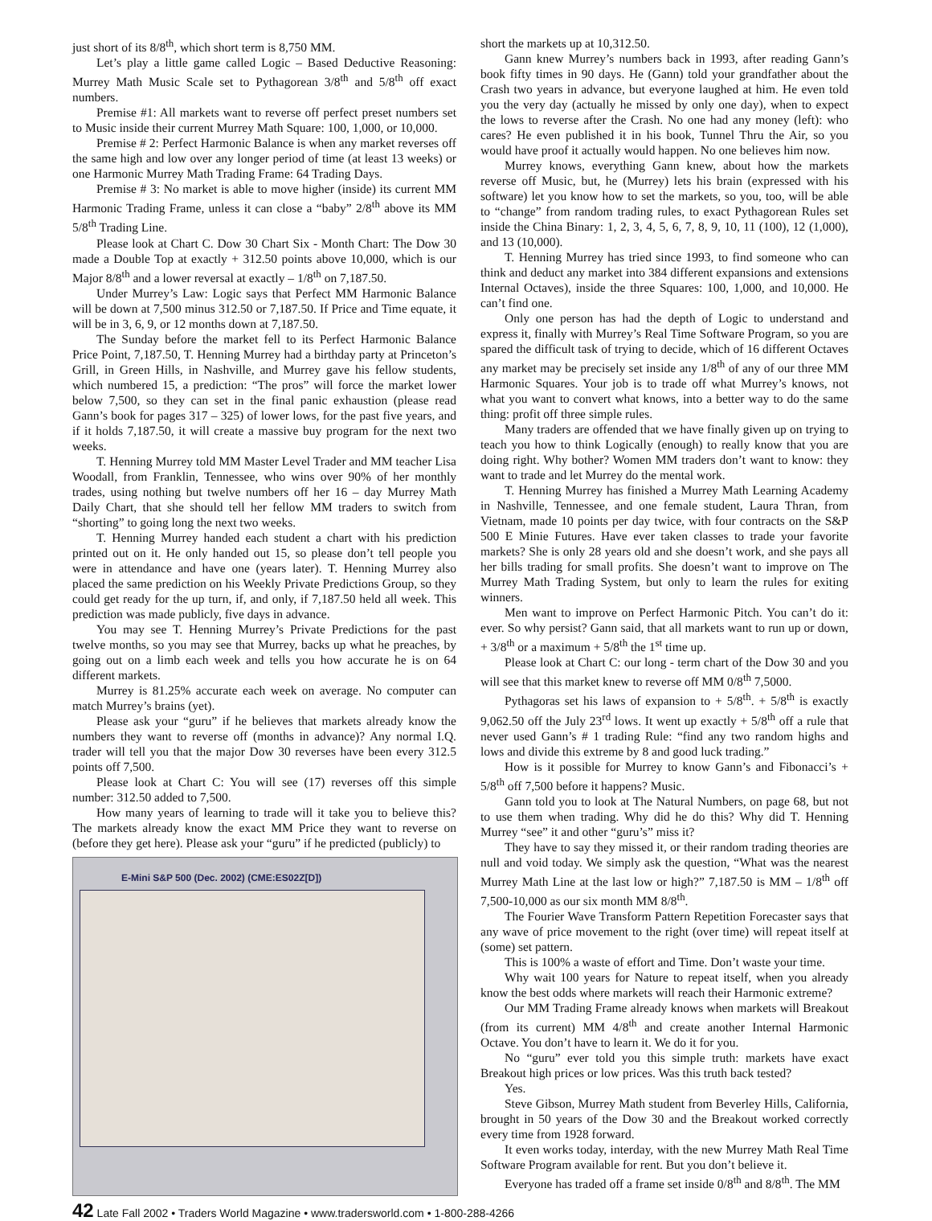just short of its 8/8<sup>th</sup>, which short term is 8,750 MM.
Let’s play a little game called Logic – Based Deductive Reasoning: Murrey Math Music Scale set to Pythagorean 3/8<sup>th</sup> and 5/8<sup>th</sup> off exact numbers.
Premise #1: All markets want to reverse off perfect preset numbers set to Music inside their current Murrey Math Square: 100, 1,000, or 10,000.
Premise # 2: Perfect Harmonic Balance is when any market reverses off the same high and low over any longer period of time (at least 13 weeks) or one Harmonic Murrey Math Trading Frame: 64 Trading Days.
Premise # 3: No market is able to move higher (inside) its current MM Harmonic Trading Frame, unless it can close a “baby” 2/8<sup>th</sup> above its MM 5/8<sup>th</sup> Trading Line.
Please look at Chart C. Dow 30 Chart Six - Month Chart: The Dow 30 made a Double Top at exactly + 312.50 points above 10,000, which is our Major 8/8<sup>th</sup> and a lower reversal at exactly – 1/8<sup>th</sup> on 7,187.50.
Under Murrey’s Law: Logic says that Perfect MM Harmonic Balance will be down at 7,500 minus 312.50 or 7,187.50. If Price and Time equate, it will be in 3, 6, 9, or 12 months down at 7,187.50.
The Sunday before the market fell to its Perfect Harmonic Balance Price Point, 7,187.50, T. Henning Murrey had a birthday party at Princeton’s Grill, in Green Hills, in Nashville, and Murrey gave his fellow students, which numbered 15, a prediction: “The pros” will force the market lower below 7,500, so they can set in the final panic exhaustion (please read Gann’s book for pages 317 – 325) of lower lows, for the past five years, and if it holds 7,187.50, it will create a massive buy program for the next two weeks.
T. Henning Murrey told MM Master Level Trader and MM teacher Lisa Woodall, from Franklin, Tennessee, who wins over 90% of her monthly trades, using nothing but twelve numbers off her 16 – day Murrey Math Daily Chart, that she should tell her fellow MM traders to switch from “shorting” to going long the next two weeks.
T. Henning Murrey handed each student a chart with his prediction printed out on it. He only handed out 15, so please don’t tell people you were in attendance and have one (years later). T. Henning Murrey also placed the same prediction on his Weekly Private Predictions Group, so they could get ready for the up turn, if, and only, if 7,187.50 held all week. This prediction was made publicly, five days in advance.
You may see T. Henning Murrey’s Private Predictions for the past twelve months, so you may see that Murrey, backs up what he preaches, by going out on a limb each week and tells you how accurate he is on 64 different markets.
Murrey is 81.25% accurate each week on average. No computer can match Murrey’s brains (yet).
Please ask your “guru” if he believes that markets already know the numbers they want to reverse off (months in advance)? Any normal I.Q. trader will tell you that the major Dow 30 reverses have been every 312.5 points off 7,500.
Please look at Chart C: You will see (17) reverses off this simple number: 312.50 added to 7,500.
How many years of learning to trade will it take you to believe this? The markets already know the exact MM Price they want to reverse on (before they get here). Please ask your “guru” if he predicted (publicly) to
E-Mini S&P 500 (Dec. 2002) (CME:ES02Z[D])
short the markets up at 10,312.50.
Gann knew Murrey’s numbers back in 1993, after reading Gann’s book fifty times in 90 days. He (Gann) told your grandfather about the Crash two years in advance, but everyone laughed at him. He even told you the very day (actually he missed by only one day), when to expect the lows to reverse after the Crash. No one had any money (left): who cares? He even published it in his book, Tunnel Thru the Air, so you would have proof it actually would happen. No one believes him now.
Murrey knows, everything Gann knew, about how the markets reverse off Music, but, he (Murrey) lets his brain (expressed with his software) let you know how to set the markets, so you, too, will be able to “change” from random trading rules, to exact Pythagorean Rules set inside the China Binary: 1, 2, 3, 4, 5, 6, 7, 8, 9, 10, 11 (100), 12 (1,000), and 13 (10,000).
T. Henning Murrey has tried since 1993, to find someone who can think and deduct any market into 384 different expansions and extensions Internal Octaves), inside the three Squares: 100, 1,000, and 10,000. He can’t find one.
Only one person has had the depth of Logic to understand and express it, finally with Murrey’s Real Time Software Program, so you are spared the difficult task of trying to decide, which of 16 different Octaves any market may be precisely set inside any 1/8<sup>th</sup> of any of our three MM Harmonic Squares. Your job is to trade off what Murrey’s knows, not what you want to convert what knows, into a better way to do the same thing: profit off three simple rules.
Many traders are offended that we have finally given up on trying to teach you how to think Logically (enough) to really know that you are doing right. Why bother? Women MM traders don’t want to know: they want to trade and let Murrey do the mental work.
T. Henning Murrey has finished a Murrey Math Learning Academy in Nashville, Tennessee, and one female student, Laura Thran, from Vietnam, made 10 points per day twice, with four contracts on the S&P 500 E Minie Futures. Have ever taken classes to trade your favorite markets? She is only 28 years old and she doesn’t work, and she pays all her bills trading for small profits. She doesn’t want to improve on The Murrey Math Trading System, but only to learn the rules for exiting winners.
Men want to improve on Perfect Harmonic Pitch. You can’t do it: ever. So why persist? Gann said, that all markets want to run up or down, + 3/8<sup>th</sup> or a maximum + 5/8<sup>th</sup> the 1<sup>st</sup> time up.
Please look at Chart C: our long - term chart of the Dow 30 and you will see that this market knew to reverse off MM 0/8<sup>th</sup> 7,5000.
Pythagoras set his laws of expansion to + 5/8<sup>th</sup>. + 5/8<sup>th</sup> is exactly 9,062.50 off the July 23<sup>rd</sup> lows. It went up exactly + 5/8<sup>th</sup> off a rule that never used Gann’s # 1 trading Rule: “find any two random highs and lows and divide this extreme by 8 and good luck trading.”
How is it possible for Murrey to know Gann’s and Fibonacci’s + 5/8<sup>th</sup> off 7,500 before it happens? Music.
Gann told you to look at The Natural Numbers, on page 68, but not to use them when trading. Why did he do this? Why did T. Henning Murrey “see” it and other “guru’s” miss it?
They have to say they missed it, or their random trading theories are null and void today. We simply ask the question, “What was the nearest Murrey Math Line at the last low or high?” 7,187.50 is MM – 1/8<sup>th</sup> off 7,500-10,000 as our six month MM 8/8<sup>th</sup>.
The Fourier Wave Transform Pattern Repetition Forecaster says that any wave of price movement to the right (over time) will repeat itself at (some) set pattern.
This is 100% a waste of effort and Time. Don’t waste your time.
Why wait 100 years for Nature to repeat itself, when you already know the best odds where markets will reach their Harmonic extreme?
Our MM Trading Frame already knows when markets will Breakout (from its current) MM 4/8<sup>th</sup> and create another Internal Harmonic Octave. You don’t have to learn it. We do it for you.
No “guru” ever told you this simple truth: markets have exact Breakout high prices or low prices. Was this truth back tested?
Yes.
Steve Gibson, Murrey Math student from Beverley Hills, California, brought in 50 years of the Dow 30 and the Breakout worked correctly every time from 1928 forward.
It even works today, interday, with the new Murrey Math Real Time Software Program available for rent. But you don’t believe it.
Everyone has traded off a frame set inside 0/8<sup>th</sup> and 8/8<sup>th</sup>. The MM
42 Late Fall 2002 • Traders World Magazine • www.tradersworld.com • 1-800-288-4266